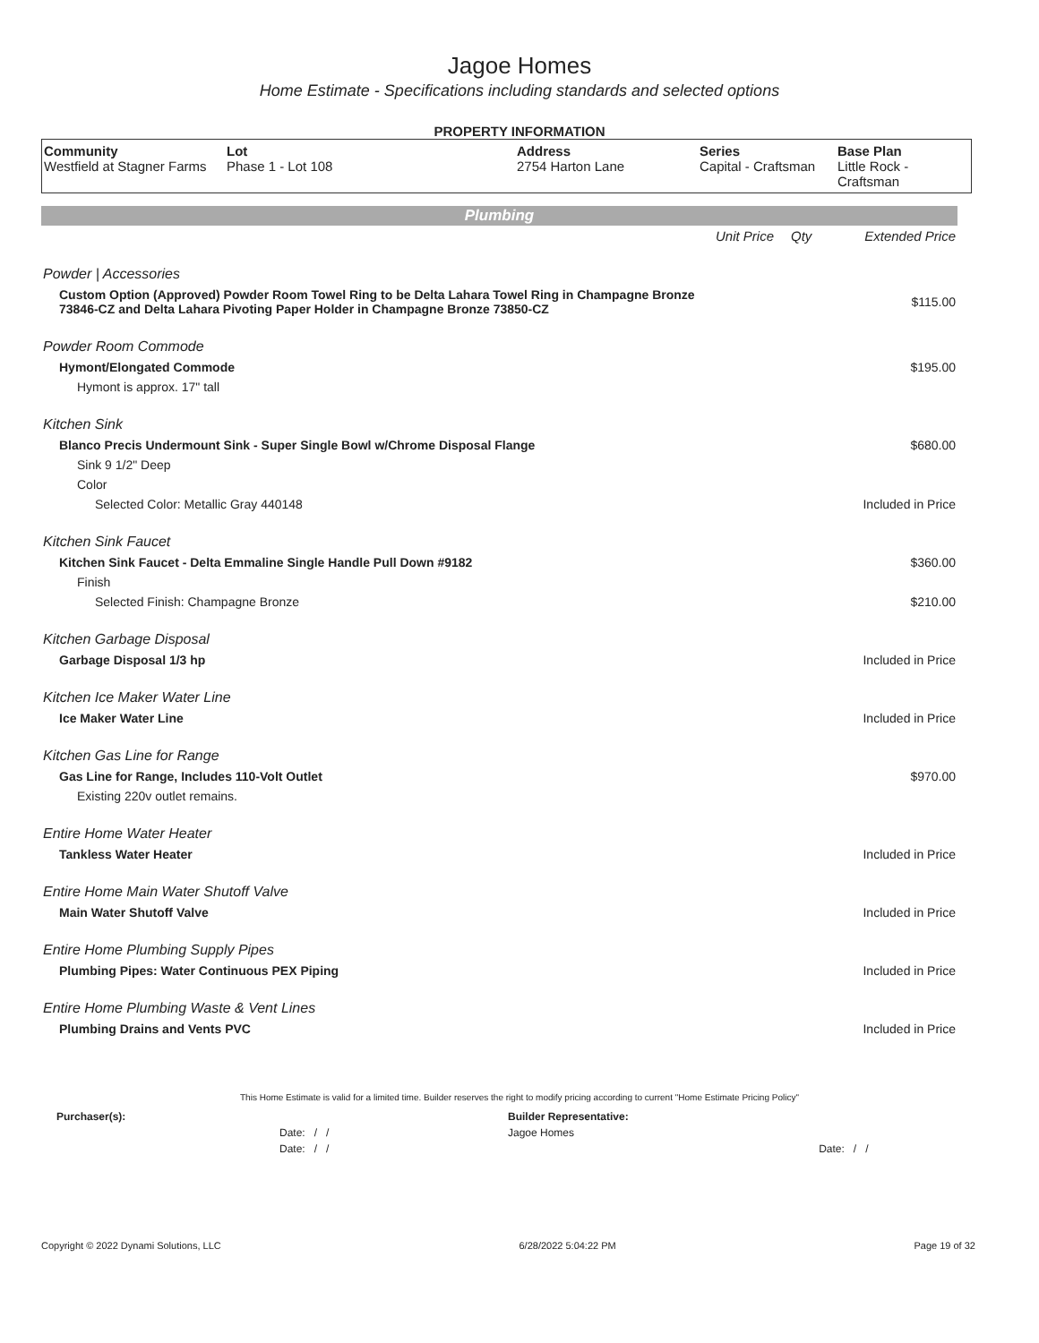Jagoe Homes
Home Estimate - Specifications including standards and selected options
PROPERTY INFORMATION
| Community Westfield at Stagner Farms | Lot Phase 1 - Lot 108 | Address 2754 Harton Lane | Series Capital - Craftsman | Base Plan Little Rock - Craftsman |
Plumbing
| | Unit Price | Qty | Extended Price |
| Powder / Accessories | | | |
| Custom Option (Approved) Powder Room Towel Ring to be Delta Lahara Towel Ring in Champagne Bronze 73846-CZ and Delta Lahara Pivoting Paper Holder in Champagne Bronze 73850-CZ | | | $115.00 |
| Powder Room Commode | | | |
| Hymont/Elongated Commode | | | $195.00 |
| Hymont is approx. 17" tall | | | |
| Kitchen Sink | | | |
| Blanco Precis Undermount Sink - Super Single Bowl w/Chrome Disposal Flange | | | $680.00 |
| Sink 9 1/2" Deep | | | |
| Color | | | |
| Selected Color: Metallic Gray 440148 | | | Included in Price |
| Kitchen Sink Faucet | | | |
| Kitchen Sink Faucet - Delta Emmaline Single Handle Pull Down #9182 | | | $360.00 |
| Finish | | | |
| Selected Finish: Champagne Bronze | | | $210.00 |
| Kitchen Garbage Disposal | | | |
| Garbage Disposal 1/3 hp | | | Included in Price |
| Kitchen Ice Maker Water Line | | | |
| Ice Maker Water Line | | | Included in Price |
| Kitchen Gas Line for Range | | | |
| Gas Line for Range, Includes 110-Volt Outlet | | | $970.00 |
| Existing 220v outlet remains. | | | |
| Entire Home Water Heater | | | |
| Tankless Water Heater | | | Included in Price |
| Entire Home Main Water Shutoff Valve | | | |
| Main Water Shutoff Valve | | | Included in Price |
| Entire Home Plumbing Supply Pipes | | | |
| Plumbing Pipes: Water Continuous PEX Piping | | | Included in Price |
| Entire Home Plumbing Waste & Vent Lines | | | |
| Plumbing Drains and Vents PVC | | | Included in Price |
This Home Estimate is valid for a limited time. Builder reserves the right to modify pricing according to current "Home Estimate Pricing Policy"
| Purchaser(s): | Builder Representative: | |
| Date: / / | Jagoe Homes | |
| Date: / / | | Date: / / |
Copyright © 2022 Dynami Solutions, LLC 6/28/2022 5:04:22 PM Page 19 of 32